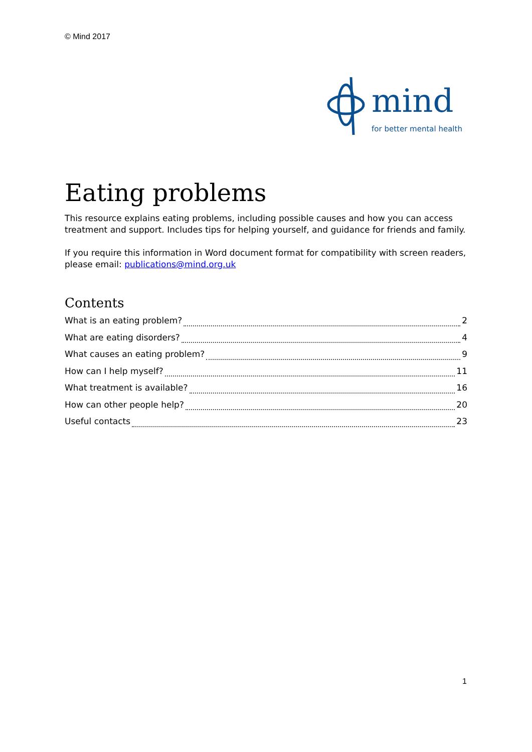© Mind 2017
mind
for better mental health
Eating problems
This resource explains eating problems, including possible causes and how you can access treatment and support. Includes tips for helping yourself, and guidance for friends and family.
If you require this information in Word document format for compatibility with screen readers, please email: publications@mind.org.uk
Contents
What is an eating problem? 2
What are eating disorders? 4
What causes an eating problem? 9
How can I help myself? 11
What treatment is available? 16
How can other people help? 20
Useful contacts 23
1